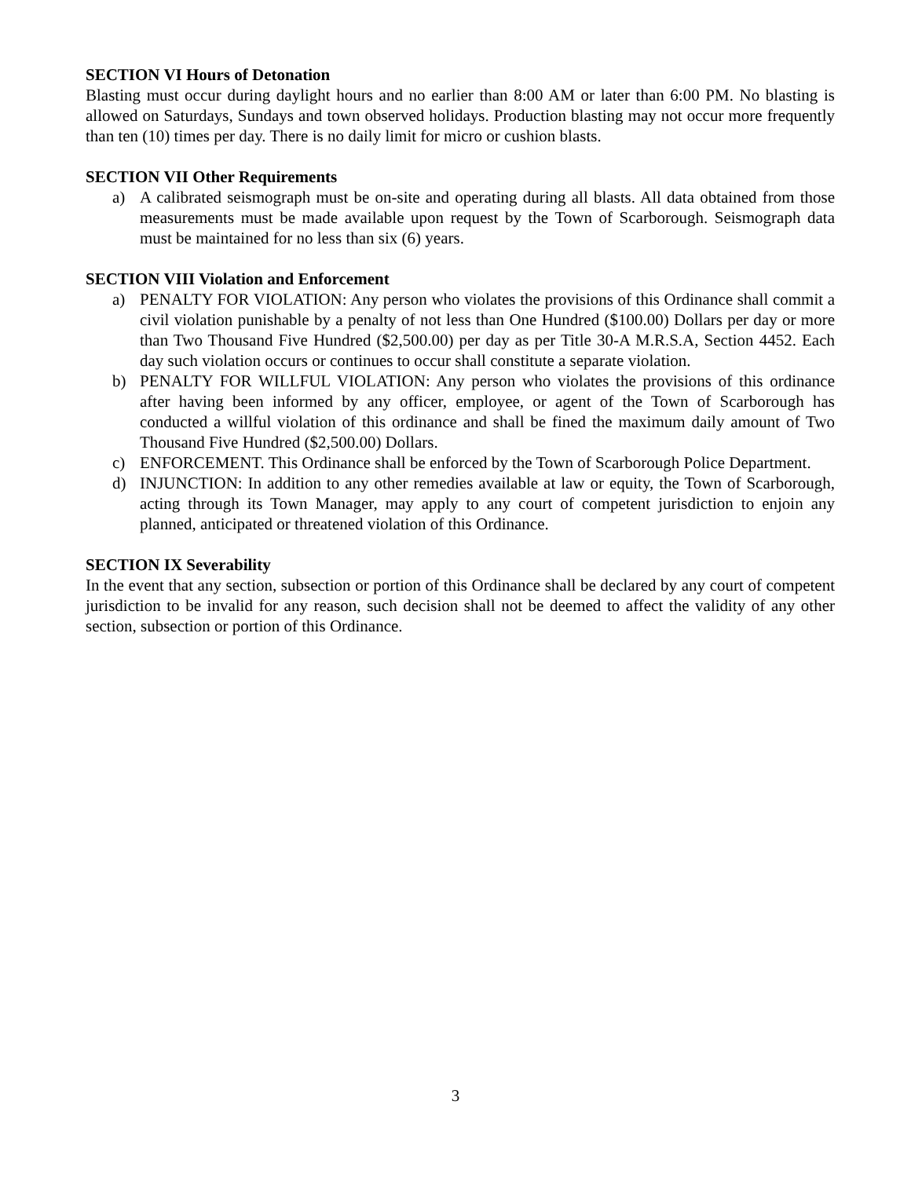SECTION VI Hours of Detonation
Blasting must occur during daylight hours and no earlier than 8:00 AM or later than 6:00 PM. No blasting is allowed on Saturdays, Sundays and town observed holidays. Production blasting may not occur more frequently than ten (10) times per day. There is no daily limit for micro or cushion blasts.
SECTION VII Other Requirements
a) A calibrated seismograph must be on-site and operating during all blasts. All data obtained from those measurements must be made available upon request by the Town of Scarborough. Seismograph data must be maintained for no less than six (6) years.
SECTION VIII Violation and Enforcement
a) PENALTY FOR VIOLATION: Any person who violates the provisions of this Ordinance shall commit a civil violation punishable by a penalty of not less than One Hundred ($100.00) Dollars per day or more than Two Thousand Five Hundred ($2,500.00) per day as per Title 30-A M.R.S.A, Section 4452. Each day such violation occurs or continues to occur shall constitute a separate violation.
b) PENALTY FOR WILLFUL VIOLATION: Any person who violates the provisions of this ordinance after having been informed by any officer, employee, or agent of the Town of Scarborough has conducted a willful violation of this ordinance and shall be fined the maximum daily amount of Two Thousand Five Hundred ($2,500.00) Dollars.
c) ENFORCEMENT. This Ordinance shall be enforced by the Town of Scarborough Police Department.
d) INJUNCTION: In addition to any other remedies available at law or equity, the Town of Scarborough, acting through its Town Manager, may apply to any court of competent jurisdiction to enjoin any planned, anticipated or threatened violation of this Ordinance.
SECTION IX Severability
In the event that any section, subsection or portion of this Ordinance shall be declared by any court of competent jurisdiction to be invalid for any reason, such decision shall not be deemed to affect the validity of any other section, subsection or portion of this Ordinance.
3